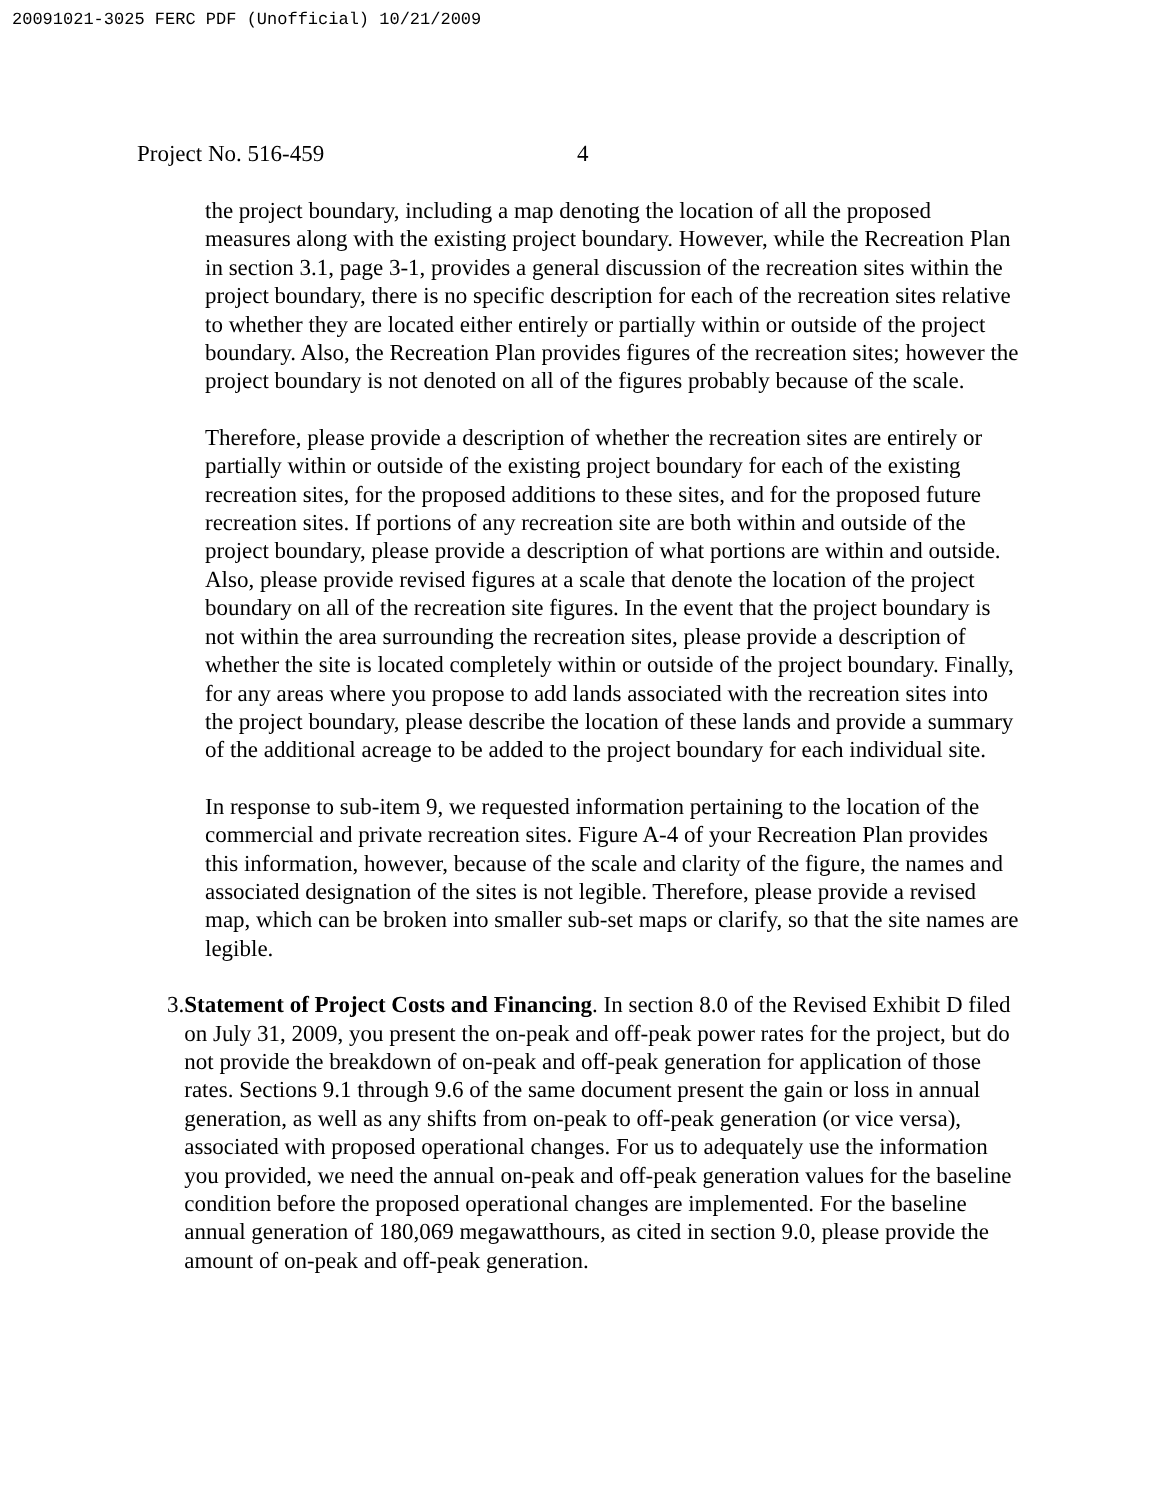20091021-3025 FERC PDF (Unofficial) 10/21/2009
Project No. 516-459 4
the project boundary, including a map denoting the location of all the proposed measures along with the existing project boundary. However, while the Recreation Plan in section 3.1, page 3-1, provides a general discussion of the recreation sites within the project boundary, there is no specific description for each of the recreation sites relative to whether they are located either entirely or partially within or outside of the project boundary. Also, the Recreation Plan provides figures of the recreation sites; however the project boundary is not denoted on all of the figures probably because of the scale.
Therefore, please provide a description of whether the recreation sites are entirely or partially within or outside of the existing project boundary for each of the existing recreation sites, for the proposed additions to these sites, and for the proposed future recreation sites. If portions of any recreation site are both within and outside of the project boundary, please provide a description of what portions are within and outside. Also, please provide revised figures at a scale that denote the location of the project boundary on all of the recreation site figures. In the event that the project boundary is not within the area surrounding the recreation sites, please provide a description of whether the site is located completely within or outside of the project boundary. Finally, for any areas where you propose to add lands associated with the recreation sites into the project boundary, please describe the location of these lands and provide a summary of the additional acreage to be added to the project boundary for each individual site.
In response to sub-item 9, we requested information pertaining to the location of the commercial and private recreation sites. Figure A-4 of your Recreation Plan provides this information, however, because of the scale and clarity of the figure, the names and associated designation of the sites is not legible. Therefore, please provide a revised map, which can be broken into smaller sub-set maps or clarify, so that the site names are legible.
3. Statement of Project Costs and Financing. In section 8.0 of the Revised Exhibit D filed on July 31, 2009, you present the on-peak and off-peak power rates for the project, but do not provide the breakdown of on-peak and off-peak generation for application of those rates. Sections 9.1 through 9.6 of the same document present the gain or loss in annual generation, as well as any shifts from on-peak to off-peak generation (or vice versa), associated with proposed operational changes. For us to adequately use the information you provided, we need the annual on-peak and off-peak generation values for the baseline condition before the proposed operational changes are implemented. For the baseline annual generation of 180,069 megawatthours, as cited in section 9.0, please provide the amount of on-peak and off-peak generation.